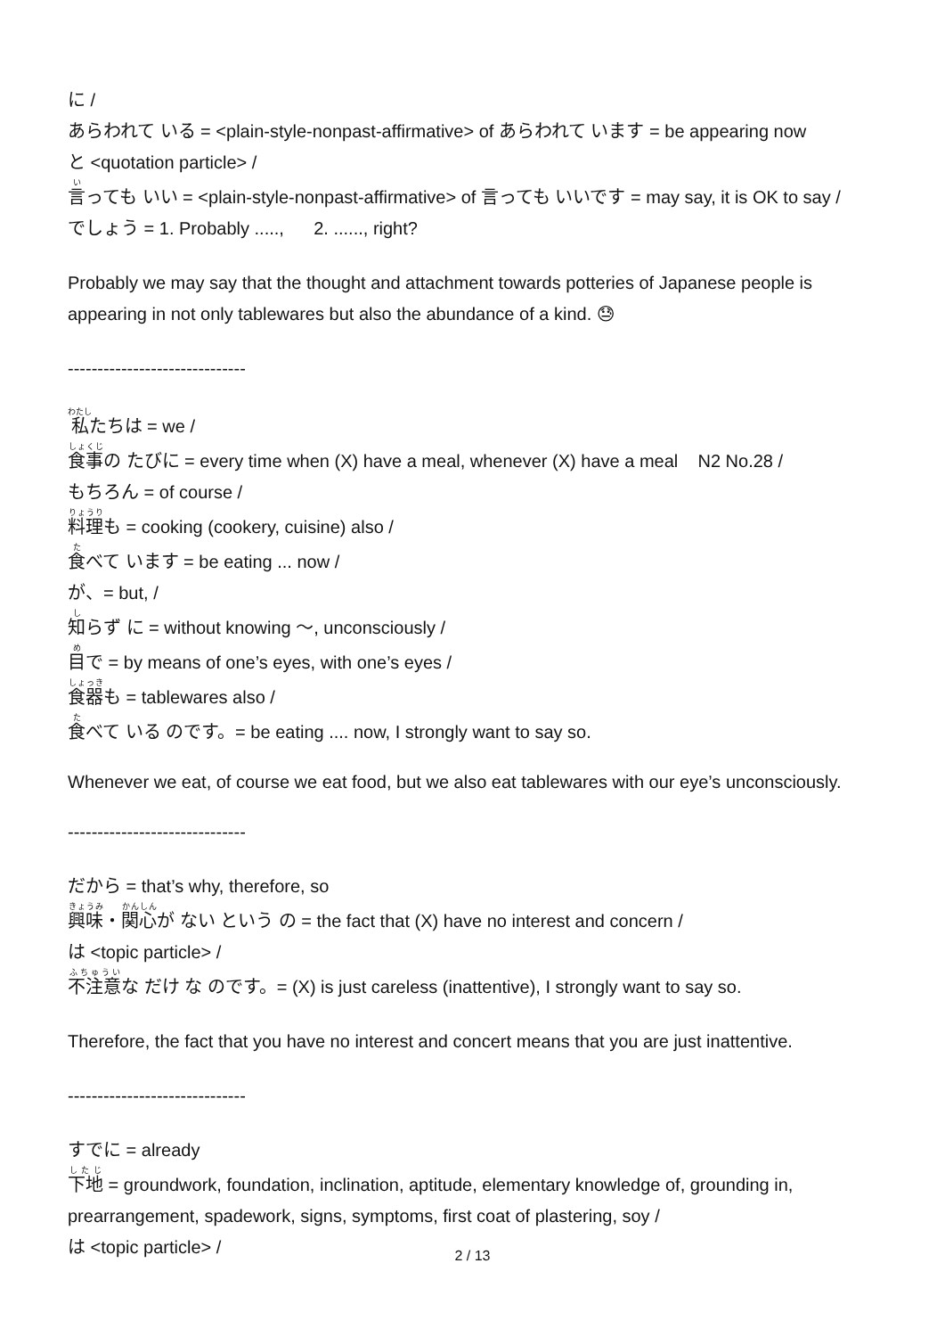に /
あらわれて いる = <plain-style-nonpast-affirmative> of あらわれて います = be appearing now
と <quotation particle> /
言っても いい = <plain-style-nonpast-affirmative> of 言っても いいです = may say, it is OK to say /
でしょう = 1. Probably ....., 2. ......, right?
Probably we may say that the thought and attachment towards potteries of Japanese people is appearing in not only tablewares but also the abundance of a kind. 😓
------------------------------
私たちは = we /
食事の たびに = every time when (X) have a meal, whenever (X) have a meal N2 No.28 /
もちろん = of course /
料理も = cooking (cookery, cuisine) also /
食べて います = be eating ... now /
が、= but, /
知らず に = without knowing 〜, unconsciously /
目で = by means of one’s eyes, with one’s eyes /
食器も = tablewares also /
食べて いる のです。= be eating .... now, I strongly want to say so.
Whenever we eat, of course we eat food, but we also eat tablewares with our eye’s unconsciously.
------------------------------
だから = that’s why, therefore, so
興味・関心が ない という の = the fact that (X) have no interest and concern /
は <topic particle> /
不注意な だけ な のです。= (X) is just careless (inattentive), I strongly want to say so.
Therefore, the fact that you have no interest and concert means that you are just inattentive.
------------------------------
すでに = already
下地 = groundwork, foundation, inclination, aptitude, elementary knowledge of, grounding in, prearrangement, spadework, signs, symptoms, first coat of plastering, soy /
は <topic particle> /
2 / 13